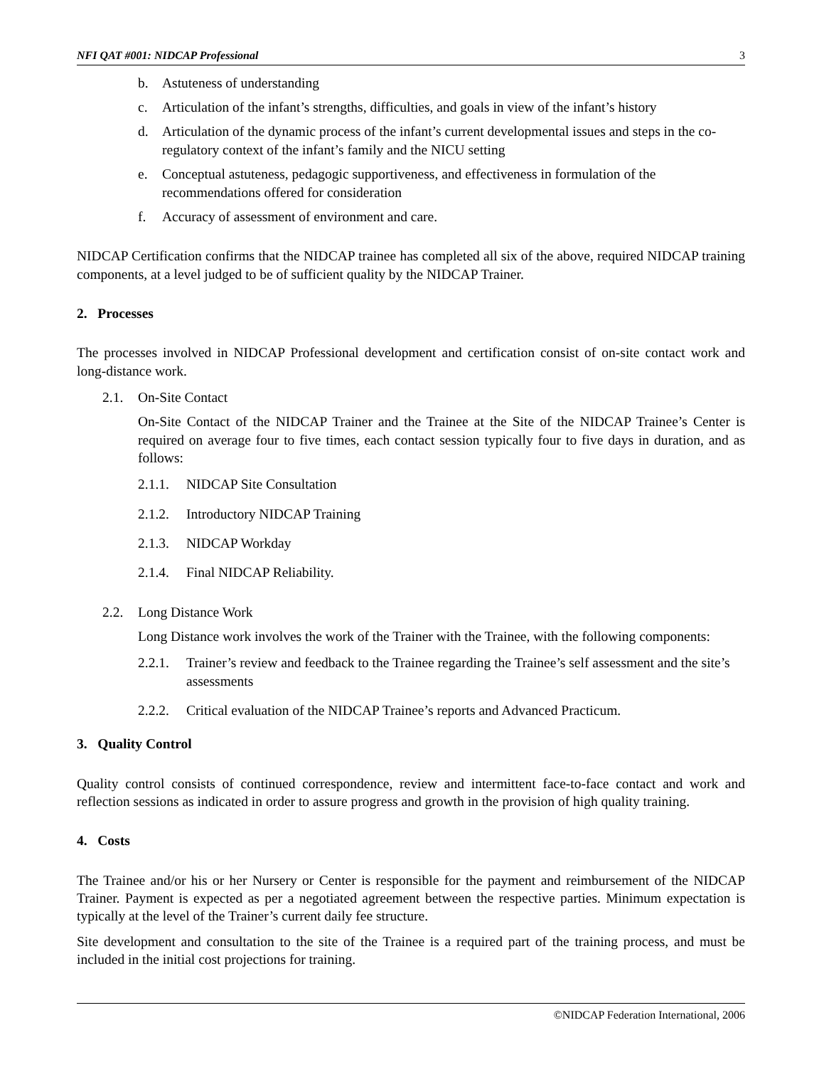NFI QAT #001: NIDCAP Professional 3
b. Astuteness of understanding
c. Articulation of the infant’s strengths, difficulties, and goals in view of the infant’s history
d. Articulation of the dynamic process of the infant’s current developmental issues and steps in the co-regulatory context of the infant’s family and the NICU setting
e. Conceptual astuteness, pedagogic supportiveness, and effectiveness in formulation of the recommendations offered for consideration
f. Accuracy of assessment of environment and care.
NIDCAP Certification confirms that the NIDCAP trainee has completed all six of the above, required NIDCAP training components, at a level judged to be of sufficient quality by the NIDCAP Trainer.
2. Processes
The processes involved in NIDCAP Professional development and certification consist of on-site contact work and long-distance work.
2.1. On-Site Contact
On-Site Contact of the NIDCAP Trainer and the Trainee at the Site of the NIDCAP Trainee’s Center is required on average four to five times, each contact session typically four to five days in duration, and as follows:
2.1.1. NIDCAP Site Consultation
2.1.2. Introductory NIDCAP Training
2.1.3. NIDCAP Workday
2.1.4. Final NIDCAP Reliability.
2.2. Long Distance Work
Long Distance work involves the work of the Trainer with the Trainee, with the following components:
2.2.1. Trainer’s review and feedback to the Trainee regarding the Trainee’s self assessment and the site’s assessments
2.2.2. Critical evaluation of the NIDCAP Trainee’s reports and Advanced Practicum.
3. Quality Control
Quality control consists of continued correspondence, review and intermittent face-to-face contact and work and reflection sessions as indicated in order to assure progress and growth in the provision of high quality training.
4. Costs
The Trainee and/or his or her Nursery or Center is responsible for the payment and reimbursement of the NIDCAP Trainer. Payment is expected as per a negotiated agreement between the respective parties. Minimum expectation is typically at the level of the Trainer’s current daily fee structure.
Site development and consultation to the site of the Trainee is a required part of the training process, and must be included in the initial cost projections for training.
©NIDCAP Federation International, 2006